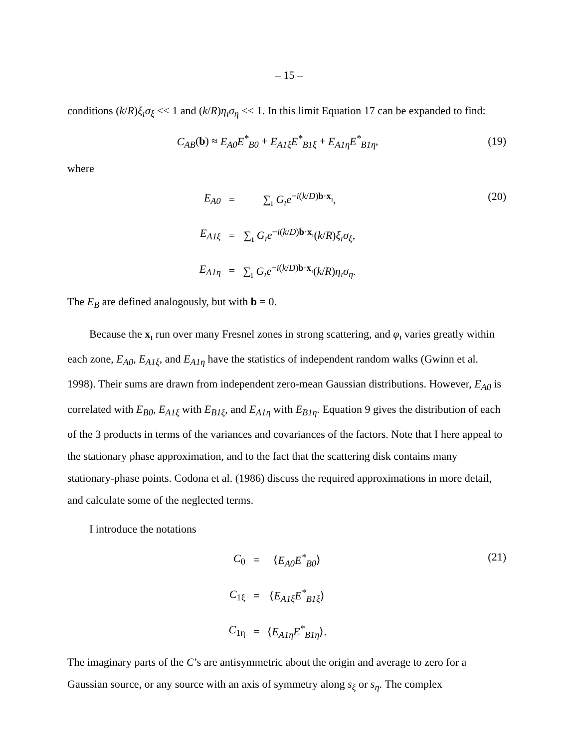– 15 –
conditions (k/R)ξ<sub>ı</sub>σ<sub>ξ</sub> << 1 and (k/R)η<sub>ı</sub>σ<sub>η</sub> << 1. In this limit Equation 17 can be expanded to find:
C<sub>AB</sub>(b) ≈ E<sub>A0</sub>E<sup>*</sup><sub>B0</sub> + E<sub>A1ξ</sub>E<sup>*</sup><sub>B1ξ</sub> + E<sub>A1η</sub>E<sup>*</sup><sub>B1η</sub>, (19)
where
| E<sub>A0</sub> | = | ∑<sub>ı</sub> G<sub>ı</sub>e<sup>−i(k/D)b·x<sub>ı</sub></sup>, |
| E<sub>A1ξ</sub> | = | ∑<sub>ı</sub> G<sub>ı</sub>e<sup>−i(k/D)b·x<sub>ı</sub></sup>( k / R ) ξ<sub>ı</sub>σ<sub>ξ</sub> , |
| E<sub>A1η</sub> | = | ∑<sub>ı</sub> G<sub>ı</sub>e<sup>−i(k/D)b·x<sub>ı</sub></sup>( k / R ) η<sub>ı</sub>σ<sub>η</sub> . |
(20)
The E<sub>B</sub> are defined analogously, but with b = 0.
Because the x<sub>ı</sub> run over many Fresnel zones in strong scattering, and φ<sub>ı</sub> varies greatly within each zone, E<sub>A0</sub>, E<sub>A1ξ</sub>, and E<sub>A1η</sub> have the statistics of independent random walks (Gwinn et al. 1998). Their sums are drawn from independent zero-mean Gaussian distributions. However, E<sub>A0</sub> is correlated with E<sub>B0</sub>, E<sub>A1ξ</sub> with E<sub>B1ξ</sub>, and E<sub>A1η</sub> with E<sub>B1η</sub>. Equation 9 gives the distribution of each of the 3 products in terms of the variances and covariances of the factors. Note that I here appeal to the stationary phase approximation, and to the fact that the scattering disk contains many stationary-phase points. Codona et al. (1986) discuss the required approximations in more detail, and calculate some of the neglected terms.
I introduce the notations
| C<sub>0</sub> | = | ⟨ E<sub>A0</sub>E<sup>*</sup><sub>B0</sub> ⟩ |
| C<sub>1ξ</sub> | = | ⟨ E<sub>A1ξ</sub>E<sup>*</sup><sub>B1ξ</sub> ⟩ |
| C<sub>1η</sub> | = | ⟨ E<sub>A1η</sub>E<sup>*</sup><sub>B1η</sub> ⟩. |
(21)
The imaginary parts of the C’s are antisymmetric about the origin and average to zero for a Gaussian source, or any source with an axis of symmetry along s<sub>ξ</sub> or s<sub>η</sub>. The complex